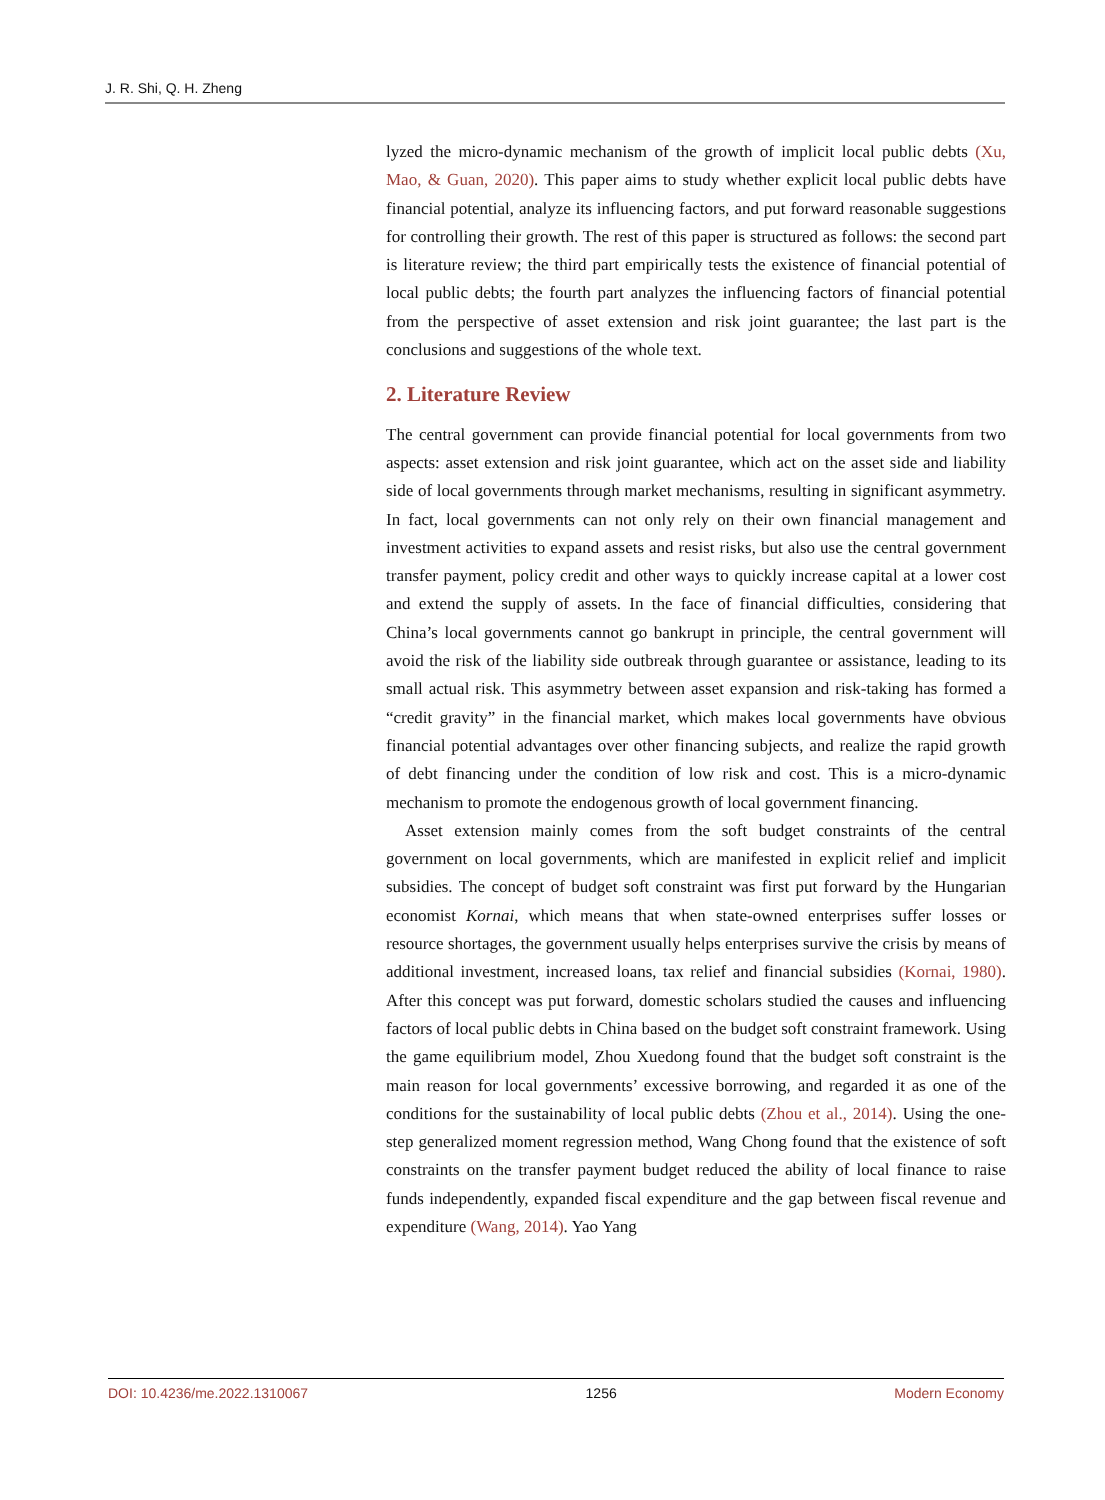J. R. Shi, Q. H. Zheng
lyzed the micro-dynamic mechanism of the growth of implicit local public debts (Xu, Mao, & Guan, 2020). This paper aims to study whether explicit local public debts have financial potential, analyze its influencing factors, and put forward reasonable suggestions for controlling their growth. The rest of this paper is structured as follows: the second part is literature review; the third part empirically tests the existence of financial potential of local public debts; the fourth part analyzes the influencing factors of financial potential from the perspective of asset extension and risk joint guarantee; the last part is the conclusions and suggestions of the whole text.
2. Literature Review
The central government can provide financial potential for local governments from two aspects: asset extension and risk joint guarantee, which act on the asset side and liability side of local governments through market mechanisms, resulting in significant asymmetry. In fact, local governments can not only rely on their own financial management and investment activities to expand assets and resist risks, but also use the central government transfer payment, policy credit and other ways to quickly increase capital at a lower cost and extend the supply of assets. In the face of financial difficulties, considering that China’s local governments cannot go bankrupt in principle, the central government will avoid the risk of the liability side outbreak through guarantee or assistance, leading to its small actual risk. This asymmetry between asset expansion and risk-taking has formed a “credit gravity” in the financial market, which makes local governments have obvious financial potential advantages over other financing subjects, and realize the rapid growth of debt financing under the condition of low risk and cost. This is a micro-dynamic mechanism to promote the endogenous growth of local government financing.
Asset extension mainly comes from the soft budget constraints of the central government on local governments, which are manifested in explicit relief and implicit subsidies. The concept of budget soft constraint was first put forward by the Hungarian economist Kornai, which means that when state-owned enterprises suffer losses or resource shortages, the government usually helps enterprises survive the crisis by means of additional investment, increased loans, tax relief and financial subsidies (Kornai, 1980). After this concept was put forward, domestic scholars studied the causes and influencing factors of local public debts in China based on the budget soft constraint framework. Using the game equilibrium model, Zhou Xuedong found that the budget soft constraint is the main reason for local governments’ excessive borrowing, and regarded it as one of the conditions for the sustainability of local public debts (Zhou et al., 2014). Using the one-step generalized moment regression method, Wang Chong found that the existence of soft constraints on the transfer payment budget reduced the ability of local finance to raise funds independently, expanded fiscal expenditure and the gap between fiscal revenue and expenditure (Wang, 2014). Yao Yang
DOI: 10.4236/me.2022.1310067 1256 Modern Economy